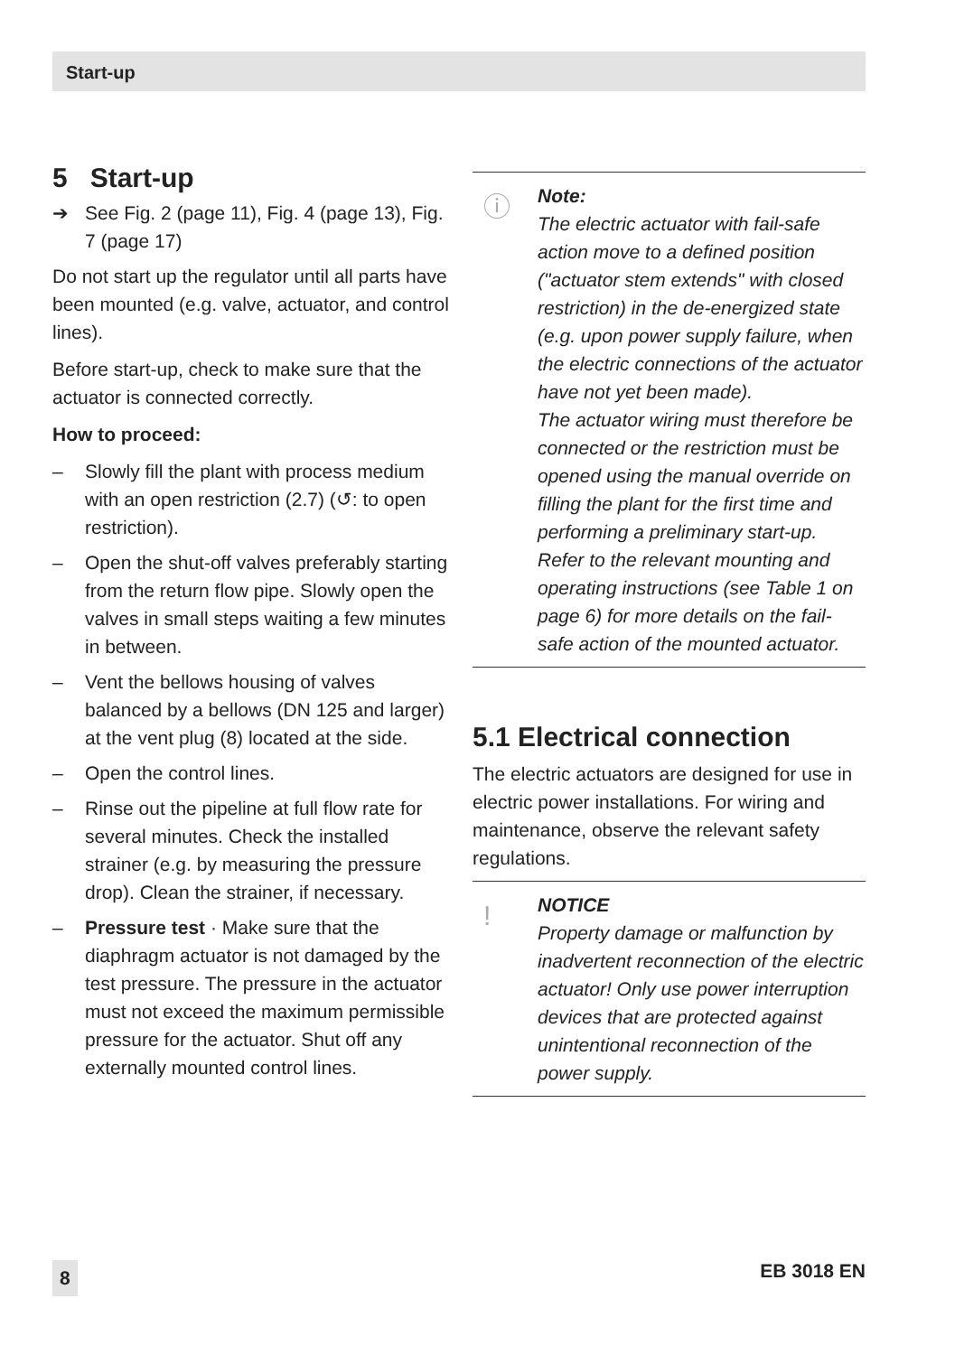Start-up
5 Start-up
➔ See Fig. 2 (page 11), Fig. 4 (page 13), Fig. 7 (page 17)
Do not start up the regulator until all parts have been mounted (e.g. valve, actuator, and control lines).
Before start-up, check to make sure that the actuator is connected correctly.
How to proceed:
– Slowly fill the plant with process medium with an open restriction (2.7) (↺: to open restriction).
– Open the shut-off valves preferably starting from the return flow pipe. Slowly open the valves in small steps waiting a few minutes in between.
– Vent the bellows housing of valves balanced by a bellows (DN 125 and larger) at the vent plug (8) located at the side.
– Open the control lines.
– Rinse out the pipeline at full flow rate for several minutes. Check the installed strainer (e.g. by measuring the pressure drop). Clean the strainer, if necessary.
– Pressure test · Make sure that the diaphragm actuator is not damaged by the test pressure. The pressure in the actuator must not exceed the maximum permissible pressure for the actuator. Shut off any externally mounted control lines.
ⓘ Note:
The electric actuator with fail-safe action move to a defined position ("actuator stem extends" with closed restriction) in the de-energized state (e.g. upon power supply failure, when the electric connections of the actuator have not yet been made).
The actuator wiring must therefore be connected or the restriction must be opened using the manual override on filling the plant for the first time and performing a preliminary start-up.
Refer to the relevant mounting and operating instructions (see Table 1 on page 6) for more details on the fail-safe action of the mounted actuator.
5.1 Electrical connection
The electric actuators are designed for use in electric power installations. For wiring and maintenance, observe the relevant safety regulations.
! NOTICE
Property damage or malfunction by inadvertent reconnection of the electric actuator! Only use power interruption devices that are protected against unintentional reconnection of the power supply.
8 EB 3018 EN